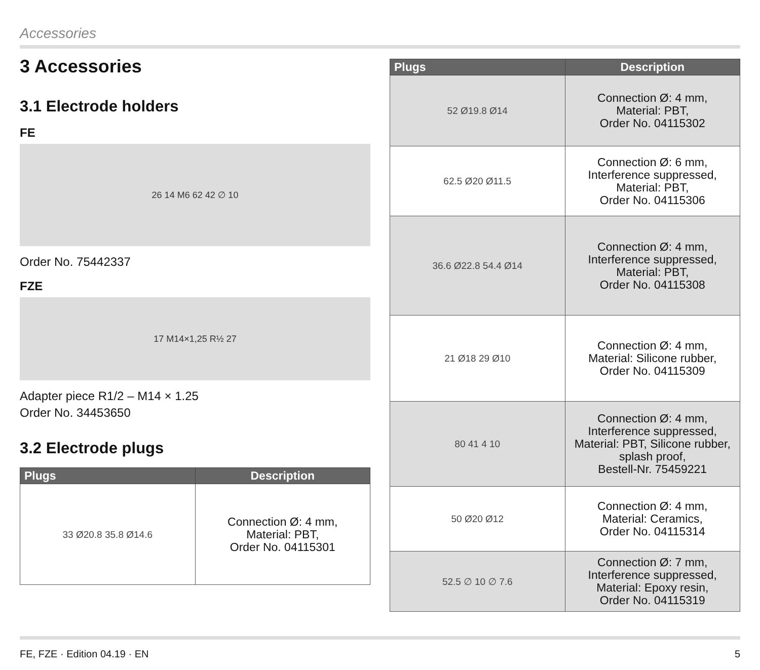Accessories
3 Accessories
3.1 Electrode holders
FE
26 14 M6 62 42 ∅ 10
Order No. 75442337
FZE
17 M14×1,25 R½ 27
Adapter piece R1/2 – M14 × 1.25
Order No. 34453650
3.2 Electrode plugs
| Plugs | Description |
| --- | --- |
| 33 Ø20.8 35.8 Ø14.6 | Connection Ø: 4 mm, Material: PBT, Order No. 04115301 |
| Plugs | Description |
| --- | --- |
| 52 Ø19.8 Ø14 | Connection Ø: 4 mm, Material: PBT, Order No. 04115302 |
| 62.5 Ø20 Ø11.5 | Connection Ø: 6 mm, Interference suppressed, Material: PBT, Order No. 04115306 |
| 36.6 Ø22.8 54.4 Ø14 | Connection Ø: 4 mm, Interference suppressed, Material: PBT, Order No. 04115308 |
| 21 Ø18 29 Ø10 | Connection Ø: 4 mm, Material: Silicone rubber, Order No. 04115309 |
| 80 41 4 10 | Connection Ø: 4 mm, Interference suppressed, Material: PBT, Silicone rubber, splash proof, Bestell-Nr. 75459221 |
| 50 Ø20 Ø12 | Connection Ø: 4 mm, Material: Ceramics, Order No. 04115314 |
| 52.5 ∅ 10 ∅ 7.6 | Connection Ø: 7 mm, Interference suppressed, Material: Epoxy resin, Order No. 04115319 |
FE, FZE · Edition 04.19 · EN 5